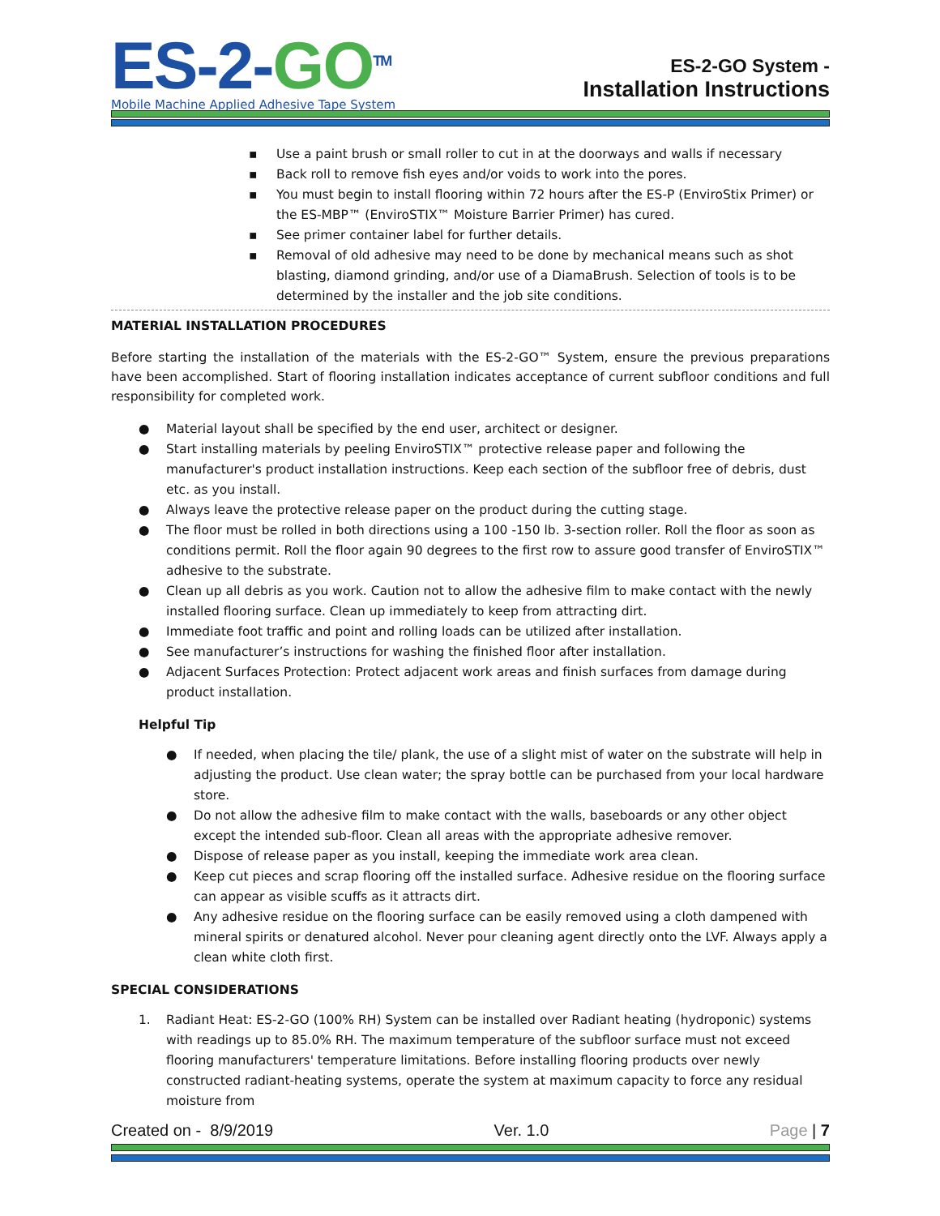ES-2-GO<sup>TM</sup>
Mobile Machine Applied Adhesive Tape System
ES-2-GO System -
Installation Instructions
▪ Use a paint brush or small roller to cut in at the doorways and walls if necessary
▪ Back roll to remove fish eyes and/or voids to work into the pores.
▪ You must begin to install flooring within 72 hours after the ES-P (EnviroStix Primer) or the ES-MBP™ (EnviroSTIX™ Moisture Barrier Primer) has cured.
▪ See primer container label for further details.
▪ Removal of old adhesive may need to be done by mechanical means such as shot blasting, diamond grinding, and/or use of a DiamaBrush. Selection of tools is to be determined by the installer and the job site conditions.
MATERIAL INSTALLATION PROCEDURES
Before starting the installation of the materials with the ES-2-GO™ System, ensure the previous preparations have been accomplished. Start of flooring installation indicates acceptance of current subfloor conditions and full responsibility for completed work.
● Material layout shall be specified by the end user, architect or designer.
● Start installing materials by peeling EnviroSTIX™ protective release paper and following the manufacturer's product installation instructions. Keep each section of the subfloor free of debris, dust etc. as you install.
● Always leave the protective release paper on the product during the cutting stage.
● The floor must be rolled in both directions using a 100 -150 lb. 3-section roller. Roll the floor as soon as conditions permit. Roll the floor again 90 degrees to the first row to assure good transfer of EnviroSTIX™ adhesive to the substrate.
● Clean up all debris as you work. Caution not to allow the adhesive film to make contact with the newly installed flooring surface. Clean up immediately to keep from attracting dirt.
● Immediate foot traffic and point and rolling loads can be utilized after installation.
● See manufacturer’s instructions for washing the finished floor after installation.
● Adjacent Surfaces Protection: Protect adjacent work areas and finish surfaces from damage during product installation.
Helpful Tip
● If needed, when placing the tile/ plank, the use of a slight mist of water on the substrate will help in adjusting the product. Use clean water; the spray bottle can be purchased from your local hardware store.
● Do not allow the adhesive film to make contact with the walls, baseboards or any other object except the intended sub-floor. Clean all areas with the appropriate adhesive remover.
● Dispose of release paper as you install, keeping the immediate work area clean.
● Keep cut pieces and scrap flooring off the installed surface. Adhesive residue on the flooring surface can appear as visible scuffs as it attracts dirt.
● Any adhesive residue on the flooring surface can be easily removed using a cloth dampened with mineral spirits or denatured alcohol. Never pour cleaning agent directly onto the LVF. Always apply a clean white cloth first.
SPECIAL CONSIDERATIONS
1. Radiant Heat: ES-2-GO (100% RH) System can be installed over Radiant heating (hydroponic) systems with readings up to 85.0% RH. The maximum temperature of the subfloor surface must not exceed flooring manufacturers' temperature limitations. Before installing flooring products over newly constructed radiant-heating systems, operate the system at maximum capacity to force any residual moisture from
Created on - 8/9/2019 Ver. 1.0 Page | 7